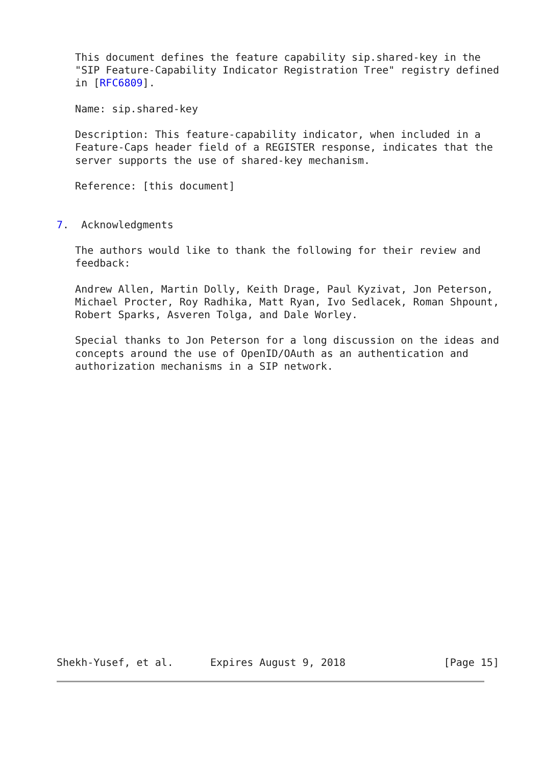This document defines the feature capability sip.shared-key in the
   "SIP Feature-Capability Indicator Registration Tree" registry defined
   in [RFC6809].

   Name: sip.shared-key

   Description: This feature-capability indicator, when included in a
   Feature-Caps header field of a REGISTER response, indicates that the
   server supports the use of shared-key mechanism.

   Reference: [this document]


7.  Acknowledgments

   The authors would like to thank the following for their review and
   feedback:

   Andrew Allen, Martin Dolly, Keith Drage, Paul Kyzivat, Jon Peterson,
   Michael Procter, Roy Radhika, Matt Ryan, Ivo Sedlacek, Roman Shpount,
   Robert Sparks, Asveren Tolga, and Dale Worley.

   Special thanks to Jon Peterson for a long discussion on the ideas and
   concepts around the use of OpenID/OAuth as an authentication and
   authorization mechanisms in a SIP network.






















Shekh-Yusef, et al.      Expires August 9, 2018                [Page 15]